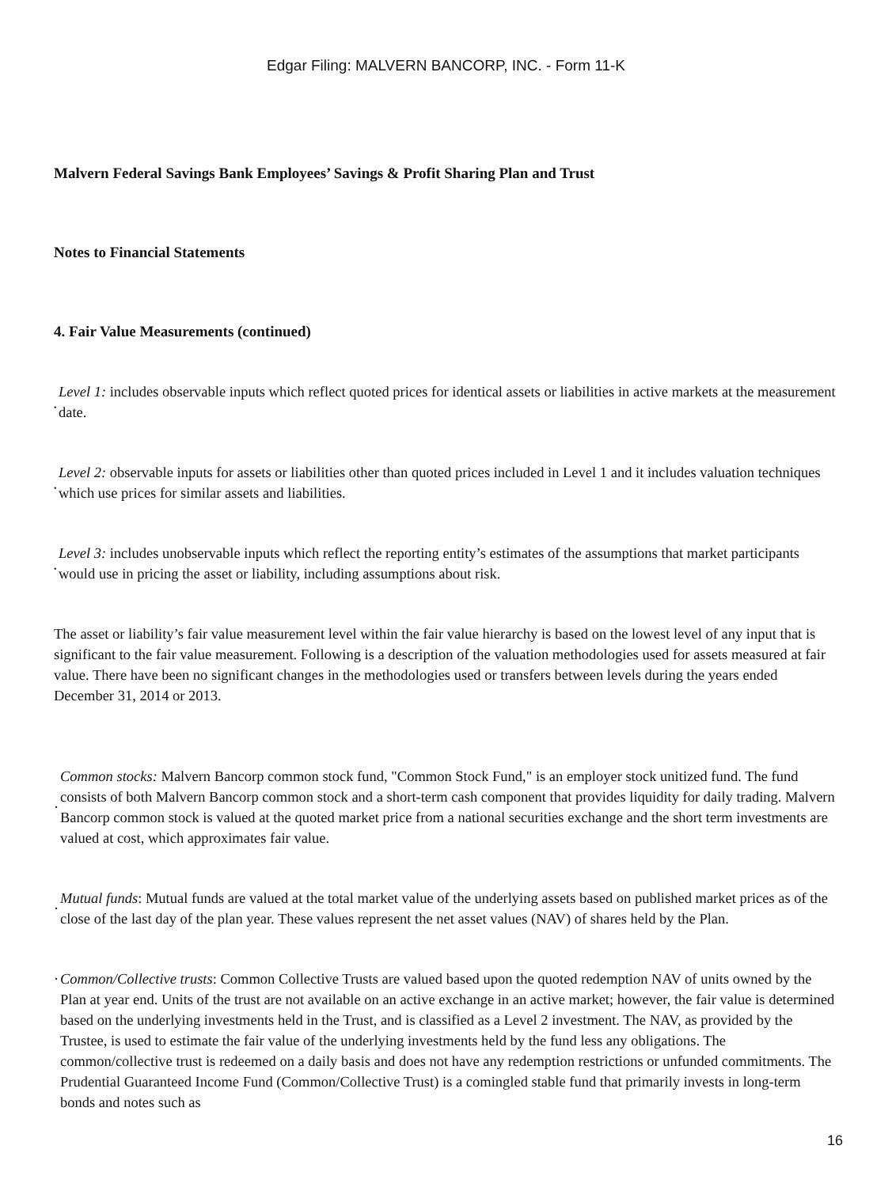Edgar Filing: MALVERN BANCORP, INC. - Form 11-K
Malvern Federal Savings Bank Employees’ Savings & Profit Sharing Plan and Trust
Notes to Financial Statements
4. Fair Value Measurements (continued)
•
Level 1: includes observable inputs which reflect quoted prices for identical assets or liabilities in active markets at the measurement date.
•
Level 2: observable inputs for assets or liabilities other than quoted prices included in Level 1 and it includes valuation techniques which use prices for similar assets and liabilities.
•
Level 3: includes unobservable inputs which reflect the reporting entity’s estimates of the assumptions that market participants would use in pricing the asset or liability, including assumptions about risk.
The asset or liability’s fair value measurement level within the fair value hierarchy is based on the lowest level of any input that is significant to the fair value measurement. Following is a description of the valuation methodologies used for assets measured at fair value. There have been no significant changes in the methodologies used or transfers between levels during the years ended December 31, 2014 or 2013.
·
Common stocks: Malvern Bancorp common stock fund, "Common Stock Fund," is an employer stock unitized fund. The fund consists of both Malvern Bancorp common stock and a short-term cash component that provides liquidity for daily trading. Malvern Bancorp common stock is valued at the quoted market price from a national securities exchange and the short term investments are valued at cost, which approximates fair value.
·
Mutual funds: Mutual funds are valued at the total market value of the underlying assets based on published market prices as of the close of the last day of the plan year. These values represent the net asset values (NAV) of shares held by the Plan.
·
Common/Collective trusts: Common Collective Trusts are valued based upon the quoted redemption NAV of units owned by the Plan at year end. Units of the trust are not available on an active exchange in an active market; however, the fair value is determined based on the underlying investments held in the Trust, and is classified as a Level 2 investment. The NAV, as provided by the Trustee, is used to estimate the fair value of the underlying investments held by the fund less any obligations. The common/collective trust is redeemed on a daily basis and does not have any redemption restrictions or unfunded commitments. The Prudential Guaranteed Income Fund (Common/Collective Trust) is a comingled stable fund that primarily invests in long-term bonds and notes such as
16